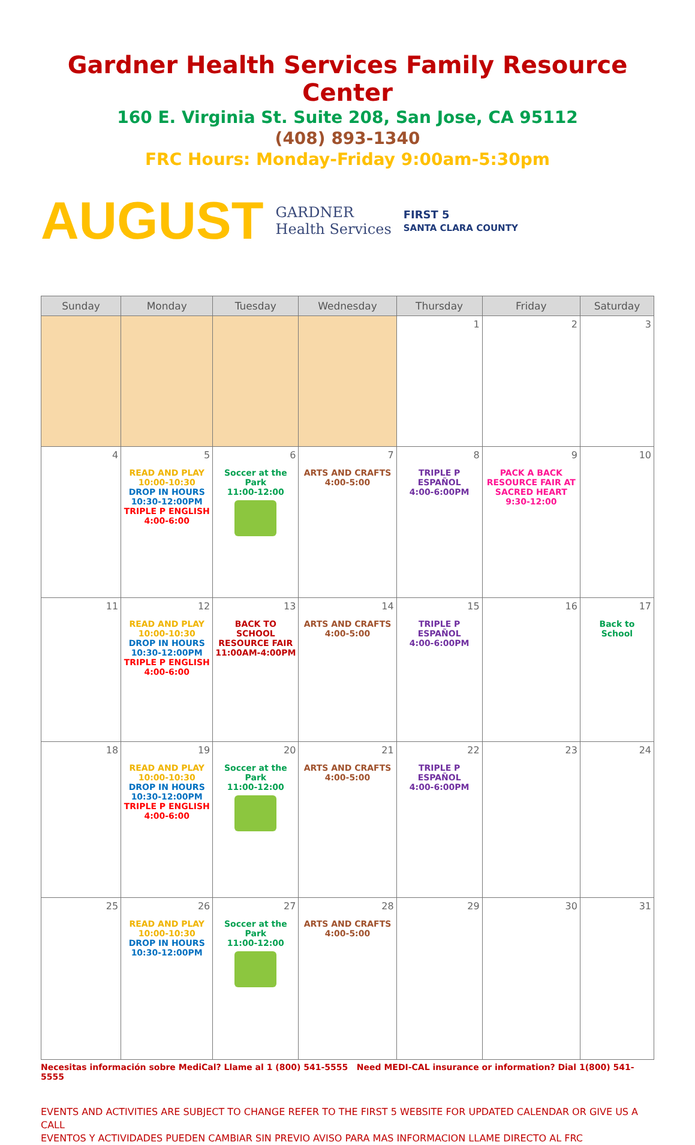Gardner Health Services Family Resource Center
160 E. Virginia St. Suite 208, San Jose, CA 95112
(408) 893-1340
FRC Hours: Monday-Friday 9:00am-5:30pm
AUGUST GARDNER
Health Services FIRST 5
SANTA CLARA COUNTY
| Sunday | Monday | Tuesday | Wednesday | Thursday | Friday | Saturday |
| --- | --- | --- | --- | --- | --- | --- |
| | | | | 1 | 2 | 3 |
| 4 | 5 READ AND PLAY 10:00-10:30 DROP IN HOURS 10:30-12:00PM TRIPLE P ENGLISH 4:00-6:00 | 6 Soccer at the Park 11:00-12:00 | 7 ARTS AND CRAFTS 4:00-5:00 | 8 TRIPLE P ESPAÑOL 4:00-6:00PM | 9 PACK A BACK RESOURCE FAIR AT SACRED HEART 9:30-12:00 | 10 |
| 11 | 12 READ AND PLAY 10:00-10:30 DROP IN HOURS 10:30-12:00PM TRIPLE P ENGLISH 4:00-6:00 | 13 BACK TO SCHOOL RESOURCE FAIR 11:00AM-4:00PM | 14 ARTS AND CRAFTS 4:00-5:00 | 15 TRIPLE P ESPAÑOL 4:00-6:00PM | 16 | 17 Back to School |
| 18 | 19 READ AND PLAY 10:00-10:30 DROP IN HOURS 10:30-12:00PM TRIPLE P ENGLISH 4:00-6:00 | 20 Soccer at the Park 11:00-12:00 | 21 ARTS AND CRAFTS 4:00-5:00 | 22 TRIPLE P ESPAÑOL 4:00-6:00PM | 23 | 24 |
| 25 | 26 READ AND PLAY 10:00-10:30 DROP IN HOURS 10:30-12:00PM | 27 Soccer at the Park 11:00-12:00 | 28 ARTS AND CRAFTS 4:00-5:00 | 29 | 30 | 31 |
Necesitas información sobre MediCal? Llame al 1 (800) 541-5555 Need MEDI-CAL insurance or information? Dial 1(800) 541-5555
EVENTS AND ACTIVITIES ARE SUBJECT TO CHANGE REFER TO THE FIRST 5 WEBSITE FOR UPDATED CALENDAR OR GIVE US A CALL
EVENTOS Y ACTIVIDADES PUEDEN CAMBIAR SIN PREVIO AVISO PARA MAS INFORMACION LLAME DIRECTO AL FRC